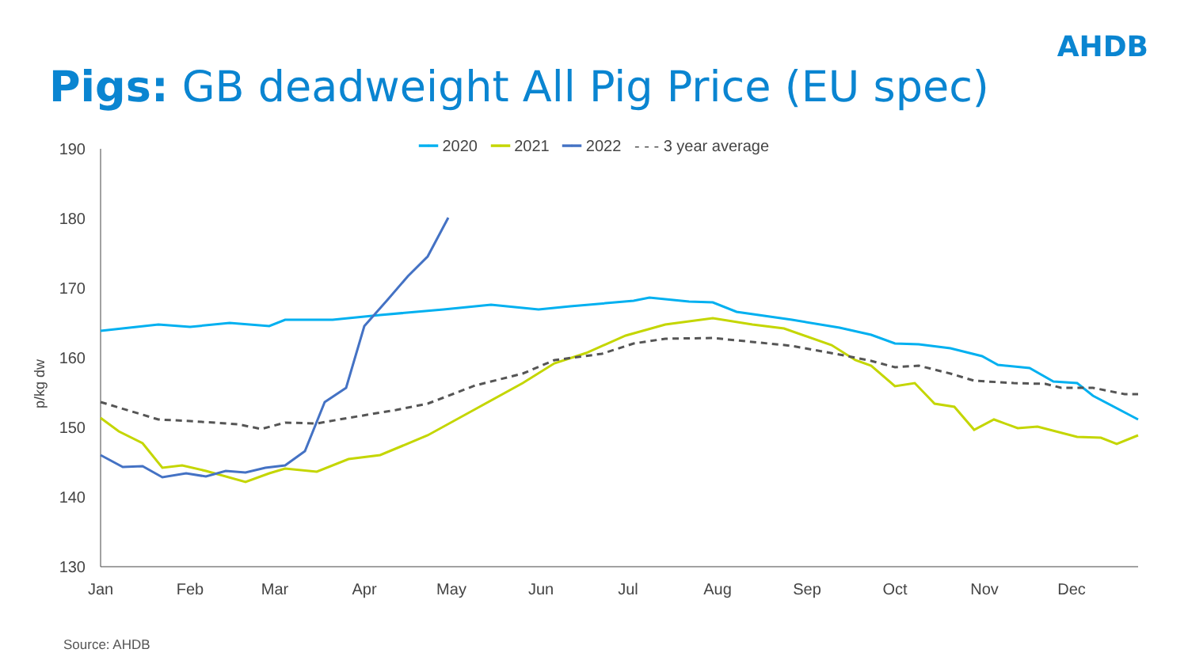AHDB
Pigs: GB deadweight All Pig Price (EU spec)
━━ 2020 ━━ 2021 ━━ 2022 - - - 3 year average
190
180
170
160
150
140
130
p/kg dw
Jan
Feb
Mar
Apr
May
Jun
Jul
Aug
Sep
Oct
Nov
Dec
Source: AHDB